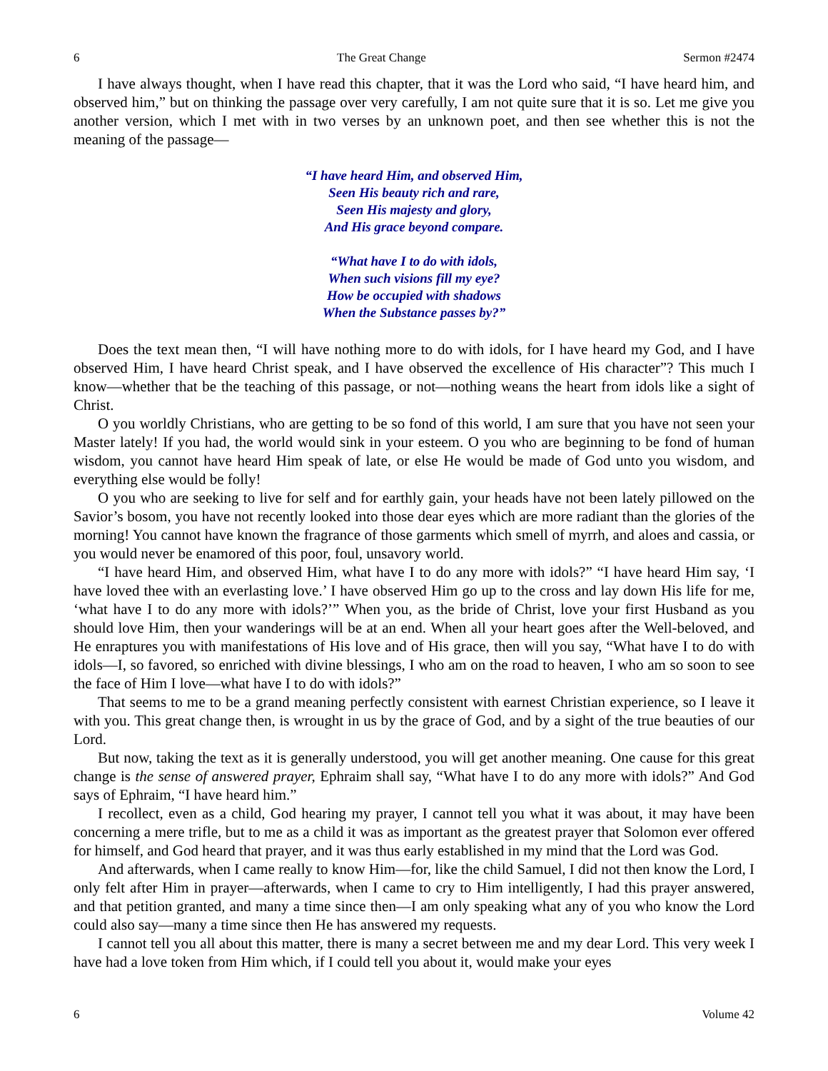6 The Great Change Sermon #2474
I have always thought, when I have read this chapter, that it was the Lord who said, “I have heard him, and observed him,” but on thinking the passage over very carefully, I am not quite sure that it is so. Let me give you another version, which I met with in two verses by an unknown poet, and then see whether this is not the meaning of the passage—
“I have heard Him, and observed Him,
Seen His beauty rich and rare,
Seen His majesty and glory,
And His grace beyond compare.
“What have I to do with idols,
When such visions fill my eye?
How be occupied with shadows
When the Substance passes by?”
Does the text mean then, “I will have nothing more to do with idols, for I have heard my God, and I have observed Him, I have heard Christ speak, and I have observed the excellence of His character”? This much I know—whether that be the teaching of this passage, or not—nothing weans the heart from idols like a sight of Christ.
O you worldly Christians, who are getting to be so fond of this world, I am sure that you have not seen your Master lately! If you had, the world would sink in your esteem. O you who are beginning to be fond of human wisdom, you cannot have heard Him speak of late, or else He would be made of God unto you wisdom, and everything else would be folly!
O you who are seeking to live for self and for earthly gain, your heads have not been lately pillowed on the Savior’s bosom, you have not recently looked into those dear eyes which are more radiant than the glories of the morning! You cannot have known the fragrance of those garments which smell of myrrh, and aloes and cassia, or you would never be enamored of this poor, foul, unsavory world.
“I have heard Him, and observed Him, what have I to do any more with idols?” “I have heard Him say, ‘I have loved thee with an everlasting love.’ I have observed Him go up to the cross and lay down His life for me, ‘what have I to do any more with idols?’” When you, as the bride of Christ, love your first Husband as you should love Him, then your wanderings will be at an end. When all your heart goes after the Well-beloved, and He enraptures you with manifestations of His love and of His grace, then will you say, “What have I to do with idols—I, so favored, so enriched with divine blessings, I who am on the road to heaven, I who am so soon to see the face of Him I love—what have I to do with idols?”
That seems to me to be a grand meaning perfectly consistent with earnest Christian experience, so I leave it with you. This great change then, is wrought in us by the grace of God, and by a sight of the true beauties of our Lord.
But now, taking the text as it is generally understood, you will get another meaning. One cause for this great change is the sense of answered prayer, Ephraim shall say, “What have I to do any more with idols?” And God says of Ephraim, “I have heard him.”
I recollect, even as a child, God hearing my prayer, I cannot tell you what it was about, it may have been concerning a mere trifle, but to me as a child it was as important as the greatest prayer that Solomon ever offered for himself, and God heard that prayer, and it was thus early established in my mind that the Lord was God.
And afterwards, when I came really to know Him—for, like the child Samuel, I did not then know the Lord, I only felt after Him in prayer—afterwards, when I came to cry to Him intelligently, I had this prayer answered, and that petition granted, and many a time since then—I am only speaking what any of you who know the Lord could also say—many a time since then He has answered my requests.
I cannot tell you all about this matter, there is many a secret between me and my dear Lord. This very week I have had a love token from Him which, if I could tell you about it, would make your eyes
6 Volume 42